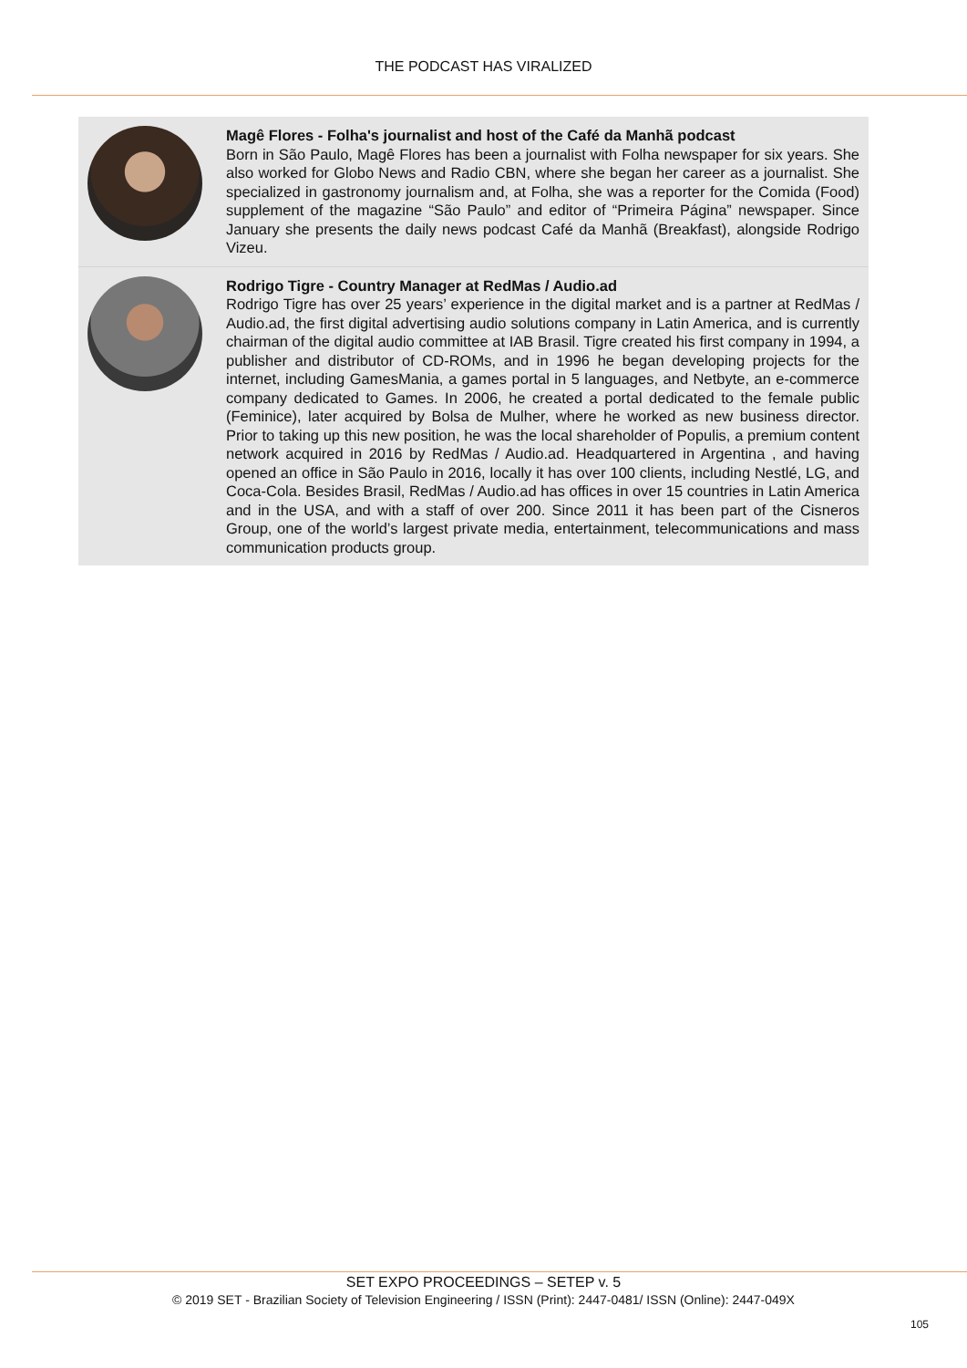THE PODCAST HAS VIRALIZED
Magê Flores - Folha's journalist and host of the Café da Manhã podcast
Born in São Paulo, Magê Flores has been a journalist with Folha newspaper for six years. She also worked for Globo News and Radio CBN, where she began her career as a journalist. She specialized in gastronomy journalism and, at Folha, she was a reporter for the Comida (Food) supplement of the magazine “São Paulo” and editor of “Primeira Página” newspaper. Since January she presents the daily news podcast Café da Manhã (Breakfast), alongside Rodrigo Vizeu.
Rodrigo Tigre - Country Manager at RedMas / Audio.ad
Rodrigo Tigre has over 25 years’ experience in the digital market and is a partner at RedMas / Audio.ad, the first digital advertising audio solutions company in Latin America, and is currently chairman of the digital audio committee at IAB Brasil. Tigre created his first company in 1994, a publisher and distributor of CD-ROMs, and in 1996 he began developing projects for the internet, including GamesMania, a games portal in 5 languages, and Netbyte, an e-commerce company dedicated to Games. In 2006, he created a portal dedicated to the female public (Feminice), later acquired by Bolsa de Mulher, where he worked as new business director. Prior to taking up this new position, he was the local shareholder of Populis, a premium content network acquired in 2016 by RedMas / Audio.ad. Headquartered in Argentina , and having opened an office in São Paulo in 2016, locally it has over 100 clients, including Nestlé, LG, and Coca-Cola. Besides Brasil, RedMas / Audio.ad has offices in over 15 countries in Latin America and in the USA, and with a staff of over 200. Since 2011 it has been part of the Cisneros Group, one of the world’s largest private media, entertainment, telecommunications and mass communication products group.
SET EXPO PROCEEDINGS – SETEP v. 5
© 2019 SET - Brazilian Society of Television Engineering / ISSN (Print): 2447-0481/ ISSN (Online): 2447-049X
105